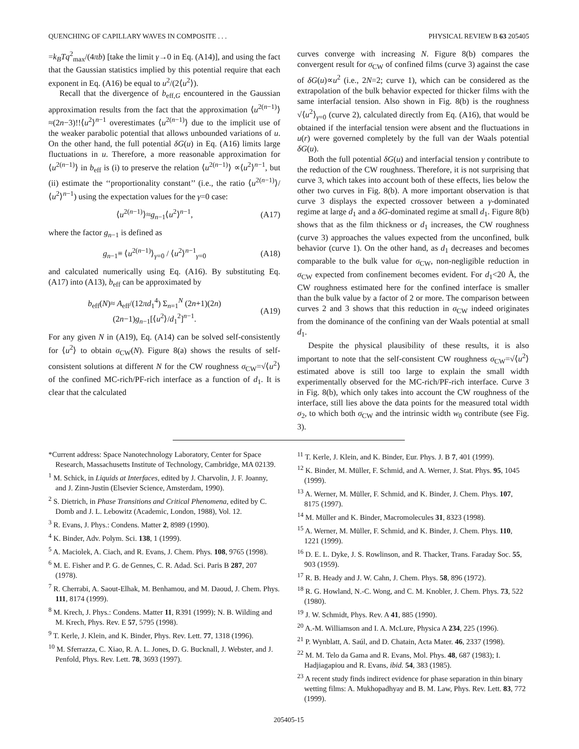QUENCHING OF CAPILLARY WAVES IN COMPOSITE . . . PHYSICAL REVIEW B 63 205405
=k<sub>B</sub>Tq<sup>2</sup><sub>max</sub>/(4πb) [take the limit γ→0 in Eq. (A14)], and using the fact that the Gaussian statistics implied by this potential require that each exponent in Eq. (A16) be equal to u<sup>2</sup>/(2⟨u<sup>2</sup>⟩).
Recall that the divergence of b<sub>eff,G</sub> encountered in the Gaussian approximation results from the fact that the approximation ⟨u<sup>2(n−1)</sup>⟩≈(2n−3)!!⟨u<sup>2</sup>⟩<sup>n−1</sup> overestimates ⟨u<sup>2(n−1)</sup>⟩ due to the implicit use of the weaker parabolic potential that allows unbounded variations of u. On the other hand, the full potential δG(u) in Eq. (A16) limits large fluctuations in u. Therefore, a more reasonable approximation for ⟨u<sup>2(n−1)</sup>⟩ in b<sub>eff</sub> is (i) to preserve the relation ⟨u<sup>2(n−1)</sup>⟩ ∝⟨u<sup>2</sup>⟩<sup>n−1</sup>, but (ii) estimate the ‘‘proportionality constant’’ (i.e., the ratio ⟨u<sup>2(n−1)</sup>⟩/⟨u<sup>2</sup>⟩<sup>n−1</sup>) using the expectation values for the γ=0 case:
⟨u<sup>2(n−1)</sup>⟩≈g<sub>n−1</sub>⟨u<sup>2</sup>⟩<sup>n−1</sup>, (A17)
where the factor g<sub>n−1</sub> is defined as
g<sub>n−1</sub>≡ ⟨u<sup>2(n−1)</sup>⟩<sub>γ=0</sub> / ⟨u<sup>2</sup>⟩<sup>n−1</sup><sub>γ=0</sub> (A18)
and calculated numerically using Eq. (A16). By substituting Eq. (A17) into (A13), b<sub>eff</sub> can be approximated by
b<sub>eff</sub>(N)≈ A<sub>eff</sub>/(12πd<sub>1</sub><sup>4</sup>) Σ<sub>n=1</sub><sup>N</sup> (2n+1)(2n)(2n−1)g<sub>n−1</sub>[⟨u<sup>2</sup>⟩/d<sub>1</sub><sup>2</sup>]<sup>n−1</sup>. (A19)
For any given N in (A19), Eq. (A14) can be solved self-consistently for ⟨u<sup>2</sup>⟩ to obtain σ<sub>CW</sub>(N). Figure 8(a) shows the results of self-consistent solutions at different N for the CW roughness σ<sub>CW</sub>=√⟨u<sup>2</sup>⟩ of the confined MC-rich/PF-rich interface as a function of d<sub>1</sub>. It is clear that the calculated
curves converge with increasing N. Figure 8(b) compares the convergent result for σ<sub>CW</sub> of confined films (curve 3) against the case of δG(u)∝u<sup>2</sup> (i.e., 2N=2; curve 1), which can be considered as the extrapolation of the bulk behavior expected for thicker films with the same interfacial tension. Also shown in Fig. 8(b) is the roughness √⟨u<sup>2</sup>⟩<sub>γ=0</sub> (curve 2), calculated directly from Eq. (A16), that would be obtained if the interfacial tension were absent and the fluctuations in u(r) were governed completely by the full van der Waals potential δG(u).
Both the full potential δG(u) and interfacial tension γ contribute to the reduction of the CW roughness. Therefore, it is not surprising that curve 3, which takes into account both of these effects, lies below the other two curves in Fig. 8(b). A more important observation is that curve 3 displays the expected crossover between a γ-dominated regime at large d<sub>1</sub> and a δG-dominated regime at small d<sub>1</sub>. Figure 8(b) shows that as the film thickness or d<sub>1</sub> increases, the CW roughness (curve 3) approaches the values expected from the unconfined, bulk behavior (curve 1). On the other hand, as d<sub>1</sub> decreases and becomes comparable to the bulk value for σ<sub>CW</sub>, non-negligible reduction in σ<sub>CW</sub> expected from confinement becomes evident. For d<sub>1</sub><20 Å, the CW roughness estimated here for the confined interface is smaller than the bulk value by a factor of 2 or more. The comparison between curves 2 and 3 shows that this reduction in σ<sub>CW</sub> indeed originates from the dominance of the confining van der Waals potential at small d<sub>1</sub>.
Despite the physical plausibility of these results, it is also important to note that the self-consistent CW roughness σ<sub>CW</sub>=√⟨u<sup>2</sup>⟩ estimated above is still too large to explain the small width experimentally observed for the MC-rich/PF-rich interface. Curve 3 in Fig. 8(b), which only takes into account the CW roughness of the interface, still lies above the data points for the measured total width σ<sub>2</sub>, to which both σ<sub>CW</sub> and the intrinsic width w<sub>0</sub> contribute (see Fig. 3).
*Current address: Space Nanotechnology Laboratory, Center for Space Research, Massachusetts Institute of Technology, Cambridge, MA 02139.
<sup>1</sup> M. Schick, in Liquids at Interfaces, edited by J. Charvolin, J. F. Joanny, and J. Zinn-Justin (Elsevier Science, Amsterdam, 1990).
<sup>2</sup> S. Dietrich, in Phase Transitions and Critical Phenomena, edited by C. Domb and J. L. Lebowitz (Academic, London, 1988), Vol. 12.
<sup>3</sup> R. Evans, J. Phys.: Condens. Matter 2, 8989 (1990).
<sup>4</sup> K. Binder, Adv. Polym. Sci. 138, 1 (1999).
<sup>5</sup> A. Maciolek, A. Ciach, and R. Evans, J. Chem. Phys. 108, 9765 (1998).
<sup>6</sup> M. E. Fisher and P. G. de Gennes, C. R. Adad. Sci. Paris B 287, 207 (1978).
<sup>7</sup> R. Cherrabi, A. Saout-Elhak, M. Benhamou, and M. Daoud, J. Chem. Phys. 111, 8174 (1999).
<sup>8</sup> M. Krech, J. Phys.: Condens. Matter 11, R391 (1999); N. B. Wilding and M. Krech, Phys. Rev. E 57, 5795 (1998).
<sup>9</sup> T. Kerle, J. Klein, and K. Binder, Phys. Rev. Lett. 77, 1318 (1996).
<sup>10</sup> M. Sferrazza, C. Xiao, R. A. L. Jones, D. G. Bucknall, J. Webster, and J. Penfold, Phys. Rev. Lett. 78, 3693 (1997).
<sup>11</sup> T. Kerle, J. Klein, and K. Binder, Eur. Phys. J. B 7, 401 (1999).
<sup>12</sup> K. Binder, M. Müller, F. Schmid, and A. Werner, J. Stat. Phys. 95, 1045 (1999).
<sup>13</sup> A. Werner, M. Müller, F. Schmid, and K. Binder, J. Chem. Phys. 107, 8175 (1997).
<sup>14</sup> M. Müller and K. Binder, Macromolecules 31, 8323 (1998).
<sup>15</sup> A. Werner, M. Müller, F. Schmid, and K. Binder, J. Chem. Phys. 110, 1221 (1999).
<sup>16</sup> D. E. L. Dyke, J. S. Rowlinson, and R. Thacker, Trans. Faraday Soc. 55, 903 (1959).
<sup>17</sup> R. B. Heady and J. W. Cahn, J. Chem. Phys. 58, 896 (1972).
<sup>18</sup> R. G. Howland, N.-C. Wong, and C. M. Knobler, J. Chem. Phys. 73, 522 (1980).
<sup>19</sup> J. W. Schmidt, Phys. Rev. A 41, 885 (1990).
<sup>20</sup> A.-M. Williamson and I. A. McLure, Physica A 234, 225 (1996).
<sup>21</sup> P. Wynblatt, A. Saúl, and D. Chatain, Acta Mater. 46, 2337 (1998).
<sup>22</sup> M. M. Telo da Gama and R. Evans, Mol. Phys. 48, 687 (1983); I. Hadjiagapiou and R. Evans, ibid. 54, 383 (1985).
<sup>23</sup> A recent study finds indirect evidence for phase separation in thin binary wetting films: A. Mukhopadhyay and B. M. Law, Phys. Rev. Lett. 83, 772 (1999).
205405-15